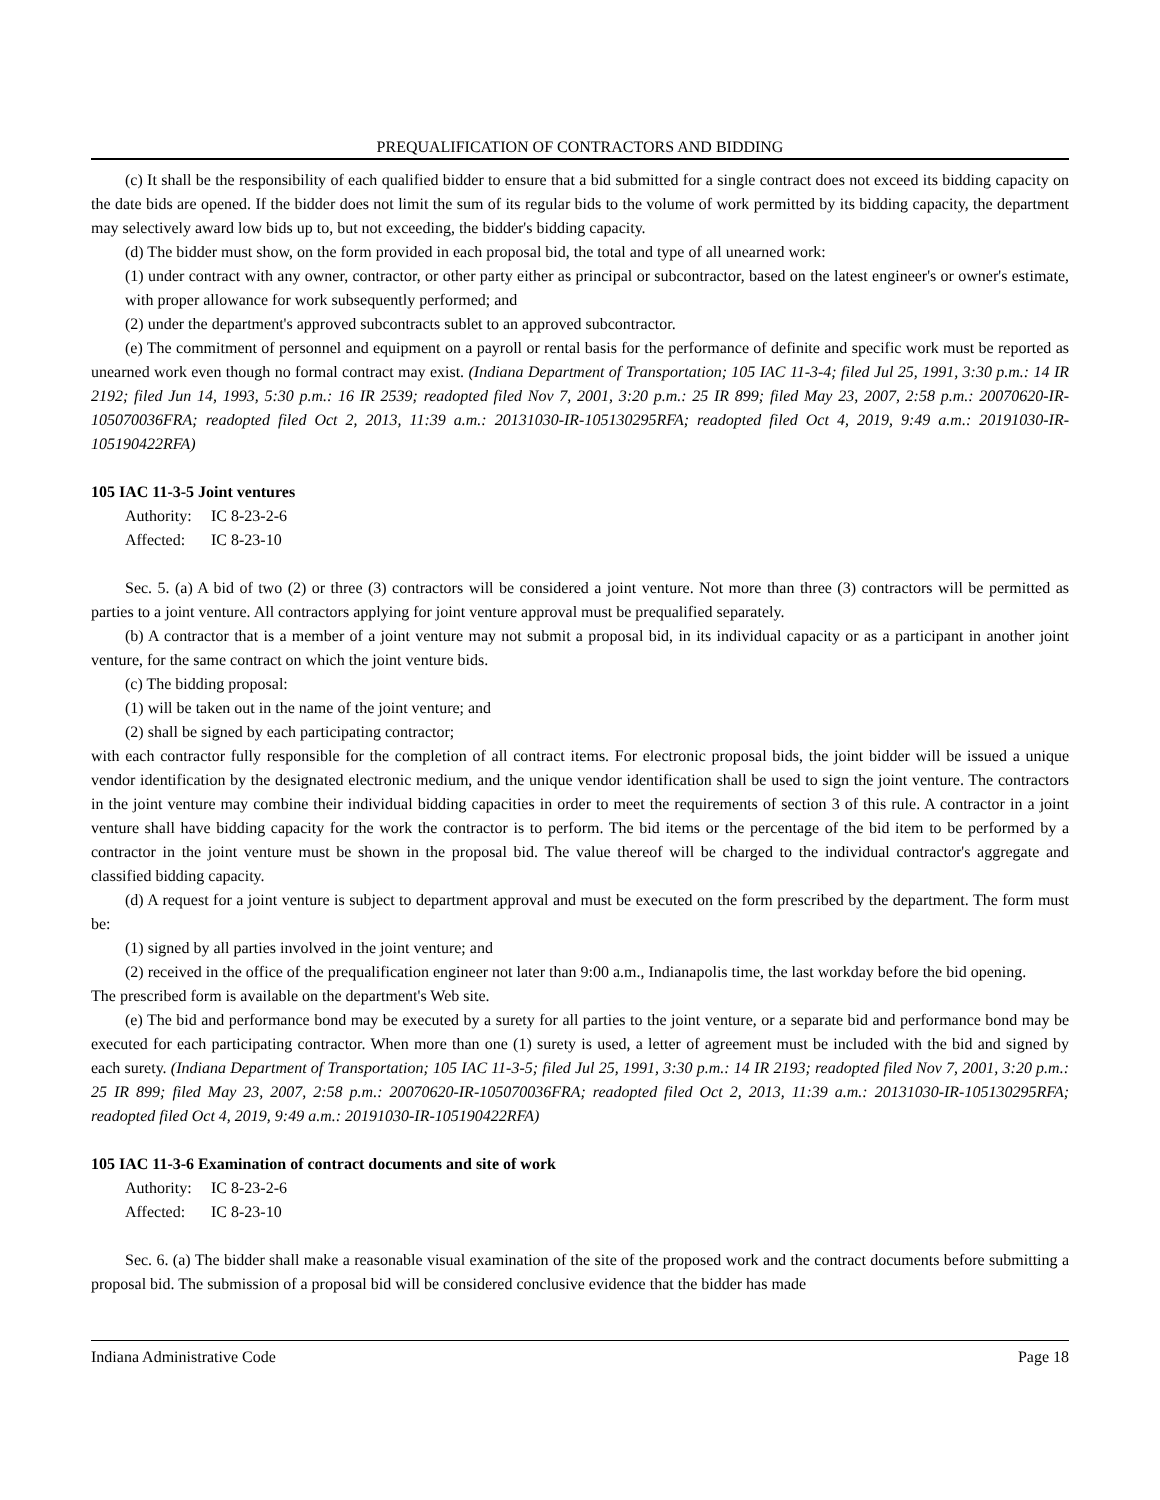PREQUALIFICATION OF CONTRACTORS AND BIDDING
(c) It shall be the responsibility of each qualified bidder to ensure that a bid submitted for a single contract does not exceed its bidding capacity on the date bids are opened. If the bidder does not limit the sum of its regular bids to the volume of work permitted by its bidding capacity, the department may selectively award low bids up to, but not exceeding, the bidder's bidding capacity.
(d) The bidder must show, on the form provided in each proposal bid, the total and type of all unearned work:
(1) under contract with any owner, contractor, or other party either as principal or subcontractor, based on the latest engineer's or owner's estimate, with proper allowance for work subsequently performed; and
(2) under the department's approved subcontracts sublet to an approved subcontractor.
(e) The commitment of personnel and equipment on a payroll or rental basis for the performance of definite and specific work must be reported as unearned work even though no formal contract may exist. (Indiana Department of Transportation; 105 IAC 11-3-4; filed Jul 25, 1991, 3:30 p.m.: 14 IR 2192; filed Jun 14, 1993, 5:30 p.m.: 16 IR 2539; readopted filed Nov 7, 2001, 3:20 p.m.: 25 IR 899; filed May 23, 2007, 2:58 p.m.: 20070620-IR-105070036FRA; readopted filed Oct 2, 2013, 11:39 a.m.: 20131030-IR-105130295RFA; readopted filed Oct 4, 2019, 9:49 a.m.: 20191030-IR-105190422RFA)
105 IAC 11-3-5 Joint ventures
Authority: IC 8-23-2-6
Affected: IC 8-23-10
Sec. 5. (a) A bid of two (2) or three (3) contractors will be considered a joint venture. Not more than three (3) contractors will be permitted as parties to a joint venture. All contractors applying for joint venture approval must be prequalified separately.
(b) A contractor that is a member of a joint venture may not submit a proposal bid, in its individual capacity or as a participant in another joint venture, for the same contract on which the joint venture bids.
(c) The bidding proposal:
(1) will be taken out in the name of the joint venture; and
(2) shall be signed by each participating contractor;
with each contractor fully responsible for the completion of all contract items. For electronic proposal bids, the joint bidder will be issued a unique vendor identification by the designated electronic medium, and the unique vendor identification shall be used to sign the joint venture. The contractors in the joint venture may combine their individual bidding capacities in order to meet the requirements of section 3 of this rule. A contractor in a joint venture shall have bidding capacity for the work the contractor is to perform. The bid items or the percentage of the bid item to be performed by a contractor in the joint venture must be shown in the proposal bid. The value thereof will be charged to the individual contractor's aggregate and classified bidding capacity.
(d) A request for a joint venture is subject to department approval and must be executed on the form prescribed by the department. The form must be:
(1) signed by all parties involved in the joint venture; and
(2) received in the office of the prequalification engineer not later than 9:00 a.m., Indianapolis time, the last workday before the bid opening.
The prescribed form is available on the department's Web site.
(e) The bid and performance bond may be executed by a surety for all parties to the joint venture, or a separate bid and performance bond may be executed for each participating contractor. When more than one (1) surety is used, a letter of agreement must be included with the bid and signed by each surety. (Indiana Department of Transportation; 105 IAC 11-3-5; filed Jul 25, 1991, 3:30 p.m.: 14 IR 2193; readopted filed Nov 7, 2001, 3:20 p.m.: 25 IR 899; filed May 23, 2007, 2:58 p.m.: 20070620-IR-105070036FRA; readopted filed Oct 2, 2013, 11:39 a.m.: 20131030-IR-105130295RFA; readopted filed Oct 4, 2019, 9:49 a.m.: 20191030-IR-105190422RFA)
105 IAC 11-3-6 Examination of contract documents and site of work
Authority: IC 8-23-2-6
Affected: IC 8-23-10
Sec. 6. (a) The bidder shall make a reasonable visual examination of the site of the proposed work and the contract documents before submitting a proposal bid. The submission of a proposal bid will be considered conclusive evidence that the bidder has made
Indiana Administrative Code Page 18